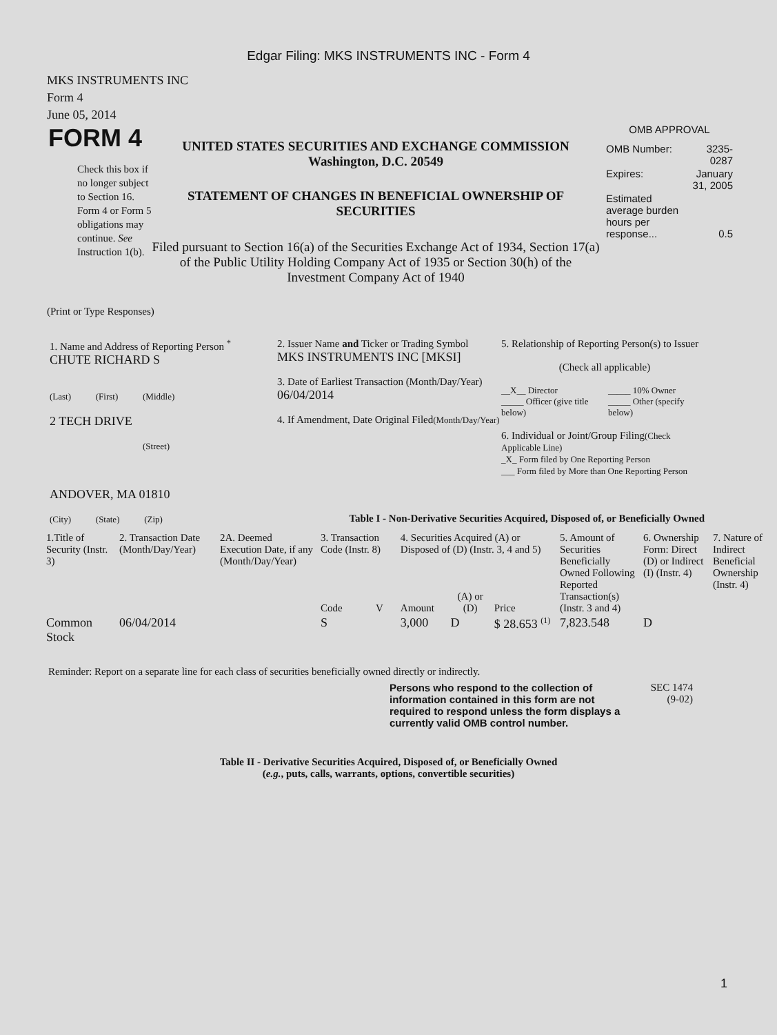Edgar Filing: MKS INSTRUMENTS INC - Form 4
MKS INSTRUMENTS INC
Form 4
June 05, 2014
FORM 4
Check this box if no longer subject to Section 16. Form 4 or Form 5 obligations may continue. See Instruction 1(b).
UNITED STATES SECURITIES AND EXCHANGE COMMISSION
Washington, D.C. 20549
STATEMENT OF CHANGES IN BENEFICIAL OWNERSHIP OF SECURITIES
Filed pursuant to Section 16(a) of the Securities Exchange Act of 1934, Section 17(a) of the Public Utility Holding Company Act of 1935 or Section 30(h) of the Investment Company Act of 1940
OMB APPROVAL
| OMB Number: | 3235-0287 |
| Expires: | January 31, 2005 |
| Estimated average burden hours per response... | 0.5 |
(Print or Type Responses)
1. Name and Address of Reporting Person <sup>*</sup>
CHUTE RICHARD S
(Last) (First) (Middle)
2 TECH DRIVE
(Street)
ANDOVER, MA 01810
(City) (State) (Zip)
2. Issuer Name and Ticker or Trading Symbol
MKS INSTRUMENTS INC [MKSI]
3. Date of Earliest Transaction (Month/Day/Year)
06/04/2014
4. If Amendment, Date Original Filed(Month/Day/Year)
5. Relationship of Reporting Person(s) to Issuer
(Check all applicable)
__X__ Director
_____ Officer (give title below)
_____ 10% Owner
_____ Other (specify below)
6. Individual or Joint/Group Filing(Check Applicable Line)
_X_ Form filed by One Reporting Person
___ Form filed by More than One Reporting Person
Table I - Non-Derivative Securities Acquired, Disposed of, or Beneficially Owned
| 1.Title of Security (Instr. 3) | 2. Transaction Date (Month/Day/Year) | 2A. Deemed Execution Date, if any (Month/Day/Year) | 3. Transaction Code (Instr. 8) | | 4. Securities Acquired (A) or Disposed of (D) (Instr. 3, 4 and 5) | | | 5. Amount of Securities Beneficially Owned Following Reported Transaction(s) (Instr. 3 and 4) | 6. Ownership Form: Direct (D) or Indirect (I) (Instr. 4) | 7. Nature of Indirect Beneficial Ownership (Instr. 4) |
| --- | --- | --- | --- | --- | --- | --- | --- | --- | --- | --- |
| | | | Code | V | Amount | (A) or (D) | Price | | | |
| Common Stock | 06/04/2014 | | S | | 3,000 | D | $ 28.653 <sup>(1)</sup> | 7,823.548 | D | |
Reminder: Report on a separate line for each class of securities beneficially owned directly or indirectly.
Persons who respond to the collection of information contained in this form are not required to respond unless the form displays a currently valid OMB control number.
SEC 1474
(9-02)
Table II - Derivative Securities Acquired, Disposed of, or Beneficially Owned
(e.g., puts, calls, warrants, options, convertible securities)
1